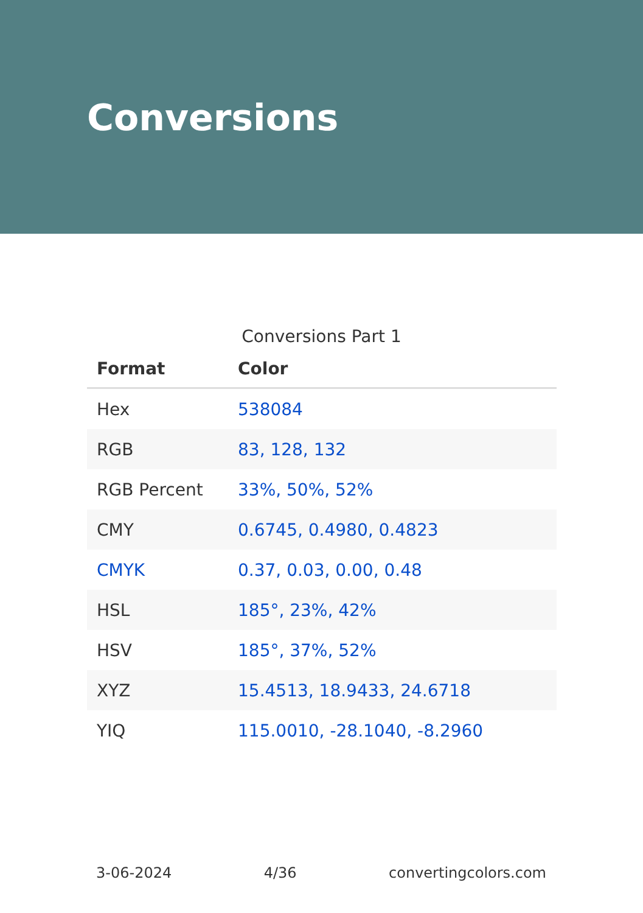Conversions
Conversions Part 1
| Format | Color |
| --- | --- |
| Hex | 538084 |
| RGB | 83, 128, 132 |
| RGB Percent | 33%, 50%, 52% |
| CMY | 0.6745, 0.4980, 0.4823 |
| CMYK | 0.37, 0.03, 0.00, 0.48 |
| HSL | 185°, 23%, 42% |
| HSV | 185°, 37%, 52% |
| XYZ | 15.4513, 18.9433, 24.6718 |
| YIQ | 115.0010, -28.1040, -8.2960 |
3-06-2024 4/36 convertingcolors.com